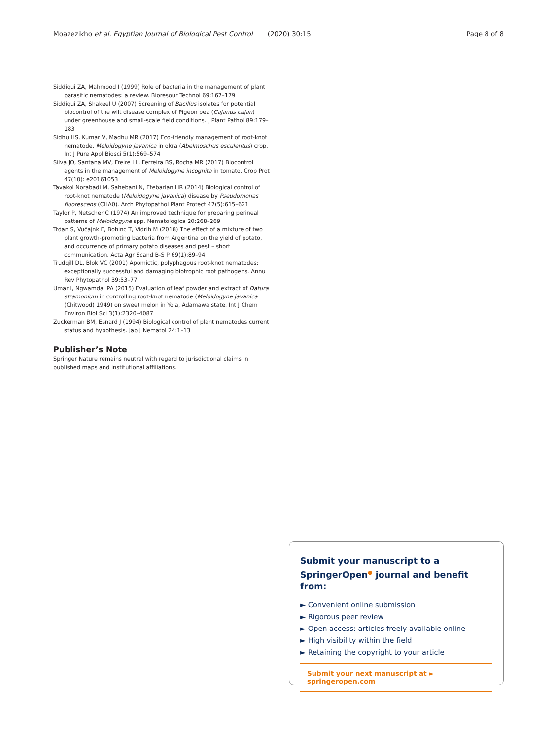Moazezikho et al. Egyptian Journal of Biological Pest Control (2020) 30:15 Page 8 of 8
Siddiqui ZA, Mahmood I (1999) Role of bacteria in the management of plant parasitic nematodes: a review. Bioresour Technol 69:167–179
Siddiqui ZA, Shakeel U (2007) Screening of Bacillus isolates for potential biocontrol of the wilt disease complex of Pigeon pea (Cajanus cajan) under greenhouse and small-scale field conditions. J Plant Pathol 89:179–183
Sidhu HS, Kumar V, Madhu MR (2017) Eco-friendly management of root-knot nematode, Meloidogyne javanica in okra (Abelmoschus esculentus) crop. Int J Pure Appl Biosci 5(1):569–574
Silva JO, Santana MV, Freire LL, Ferreira BS, Rocha MR (2017) Biocontrol agents in the management of Meloidogyne incognita in tomato. Crop Prot 47(10): e20161053
Tavakol Norabadi M, Sahebani N, Etebarian HR (2014) Biological control of root-knot nematode (Meloidogyne javanica) disease by Pseudomonas fluorescens (CHA0). Arch Phytopathol Plant Protect 47(5):615–621
Taylor P, Netscher C (1974) An improved technique for preparing perineal patterns of Meloidogyne spp. Nematologica 20:268–269
Trdan S, Vučajnk F, Bohinc T, Vidrih M (2018) The effect of a mixture of two plant growth-promoting bacteria from Argentina on the yield of potato, and occurrence of primary potato diseases and pest – short communication. Acta Agr Scand B-S P 69(1):89–94
Trudqill DL, Blok VC (2001) Apomictic, polyphagous root-knot nematodes: exceptionally successful and damaging biotrophic root pathogens. Annu Rev Phytopathol 39:53–77
Umar I, Ngwamdai PA (2015) Evaluation of leaf powder and extract of Datura stramonium in controlling root-knot nematode (Meloidogyne javanica (Chitwood) 1949) on sweet melon in Yola, Adamawa state. Int J Chem Environ Biol Sci 3(1):2320–4087
Zuckerman BM, Esnard J (1994) Biological control of plant nematodes current status and hypothesis. Jap J Nematol 24:1–13
Publisher’s Note
Springer Nature remains neutral with regard to jurisdictional claims in published maps and institutional affiliations.
Submit your manuscript to a SpringerOpen<sup>●</sup> journal and benefit from:
► Convenient online submission
► Rigorous peer review
► Open access: articles freely available online
► High visibility within the field
► Retaining the copyright to your article
Submit your next manuscript at ► springeropen.com